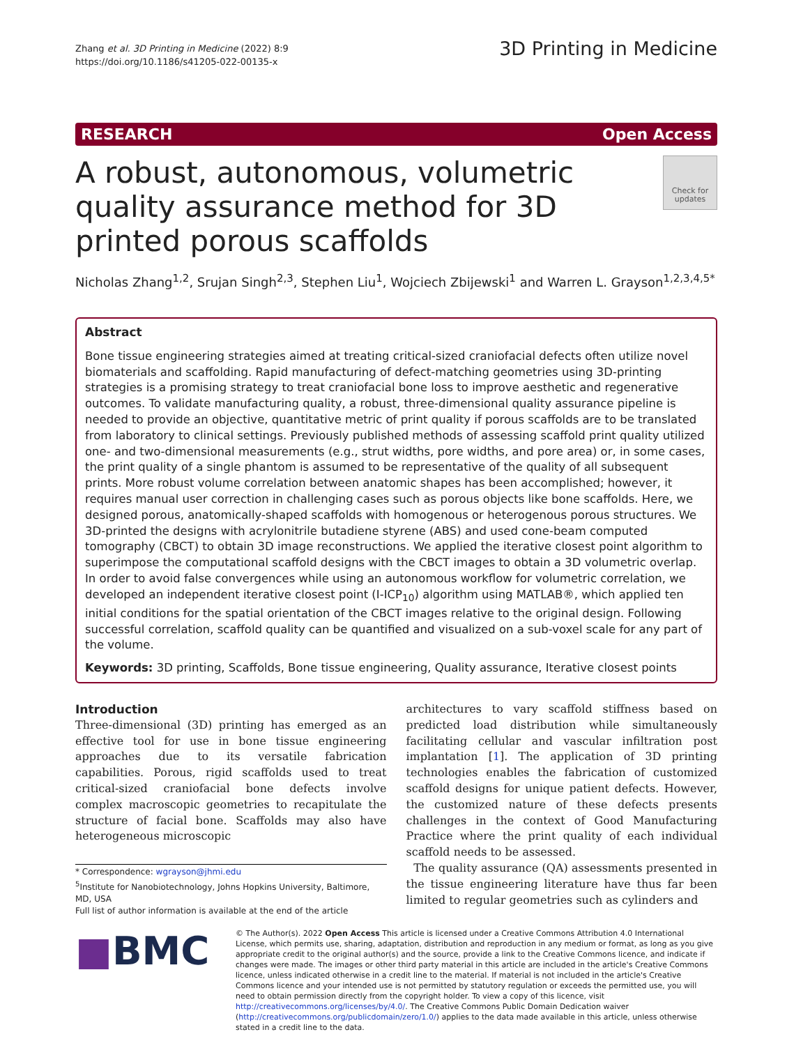Zhang et al. 3D Printing in Medicine (2022) 8:9
https://doi.org/10.1186/s41205-022-00135-x
3D Printing in Medicine
RESEARCH Open Access
A robust, autonomous, volumetric quality assurance method for 3D printed porous scaffolds
Check for updates
Nicholas Zhang<sup>1,2</sup>, Srujan Singh<sup>2,3</sup>, Stephen Liu<sup>1</sup>, Wojciech Zbijewski<sup>1</sup> and Warren L. Grayson<sup>1,2,3,4,5*</sup>
Abstract
Bone tissue engineering strategies aimed at treating critical-sized craniofacial defects often utilize novel biomaterials and scaffolding. Rapid manufacturing of defect-matching geometries using 3D-printing strategies is a promising strategy to treat craniofacial bone loss to improve aesthetic and regenerative outcomes. To validate manufacturing quality, a robust, three-dimensional quality assurance pipeline is needed to provide an objective, quantitative metric of print quality if porous scaffolds are to be translated from laboratory to clinical settings. Previously published methods of assessing scaffold print quality utilized one- and two-dimensional measurements (e.g., strut widths, pore widths, and pore area) or, in some cases, the print quality of a single phantom is assumed to be representative of the quality of all subsequent prints. More robust volume correlation between anatomic shapes has been accomplished; however, it requires manual user correction in challenging cases such as porous objects like bone scaffolds. Here, we designed porous, anatomically-shaped scaffolds with homogenous or heterogenous porous structures. We 3D-printed the designs with acrylonitrile butadiene styrene (ABS) and used cone-beam computed tomography (CBCT) to obtain 3D image reconstructions. We applied the iterative closest point algorithm to superimpose the computational scaffold designs with the CBCT images to obtain a 3D volumetric overlap. In order to avoid false convergences while using an autonomous workflow for volumetric correlation, we developed an independent iterative closest point (I-ICP<sub>10</sub>) algorithm using MATLAB®, which applied ten initial conditions for the spatial orientation of the CBCT images relative to the original design. Following successful correlation, scaffold quality can be quantified and visualized on a sub-voxel scale for any part of the volume.
Keywords: 3D printing, Scaffolds, Bone tissue engineering, Quality assurance, Iterative closest points
Introduction
Three-dimensional (3D) printing has emerged as an effective tool for use in bone tissue engineering approaches due to its versatile fabrication capabilities. Porous, rigid scaffolds used to treat critical-sized craniofacial bone defects involve complex macroscopic geometries to recapitulate the structure of facial bone. Scaffolds may also have heterogeneous microscopic
* Correspondence: wgrayson@jhmi.edu
<sup>5</sup> Institute for Nanobiotechnology, Johns Hopkins University, Baltimore, MD, USA
Full list of author information is available at the end of the article
architectures to vary scaffold stiffness based on predicted load distribution while simultaneously facilitating cellular and vascular infiltration post implantation [1]. The application of 3D printing technologies enables the fabrication of customized scaffold designs for unique patient defects. However, the customized nature of these defects presents challenges in the context of Good Manufacturing Practice where the print quality of each individual scaffold needs to be assessed.
The quality assurance (QA) assessments presented in the tissue engineering literature have thus far been limited to regular geometries such as cylinders and
■BMC
© The Author(s). 2022 Open Access This article is licensed under a Creative Commons Attribution 4.0 International License, which permits use, sharing, adaptation, distribution and reproduction in any medium or format, as long as you give appropriate credit to the original author(s) and the source, provide a link to the Creative Commons licence, and indicate if changes were made. The images or other third party material in this article are included in the article's Creative Commons licence, unless indicated otherwise in a credit line to the material. If material is not included in the article's Creative Commons licence and your intended use is not permitted by statutory regulation or exceeds the permitted use, you will need to obtain permission directly from the copyright holder. To view a copy of this licence, visit http://creativecommons.org/licenses/by/4.0/. The Creative Commons Public Domain Dedication waiver (http://creativecommons.org/publicdomain/zero/1.0/) applies to the data made available in this article, unless otherwise stated in a credit line to the data.